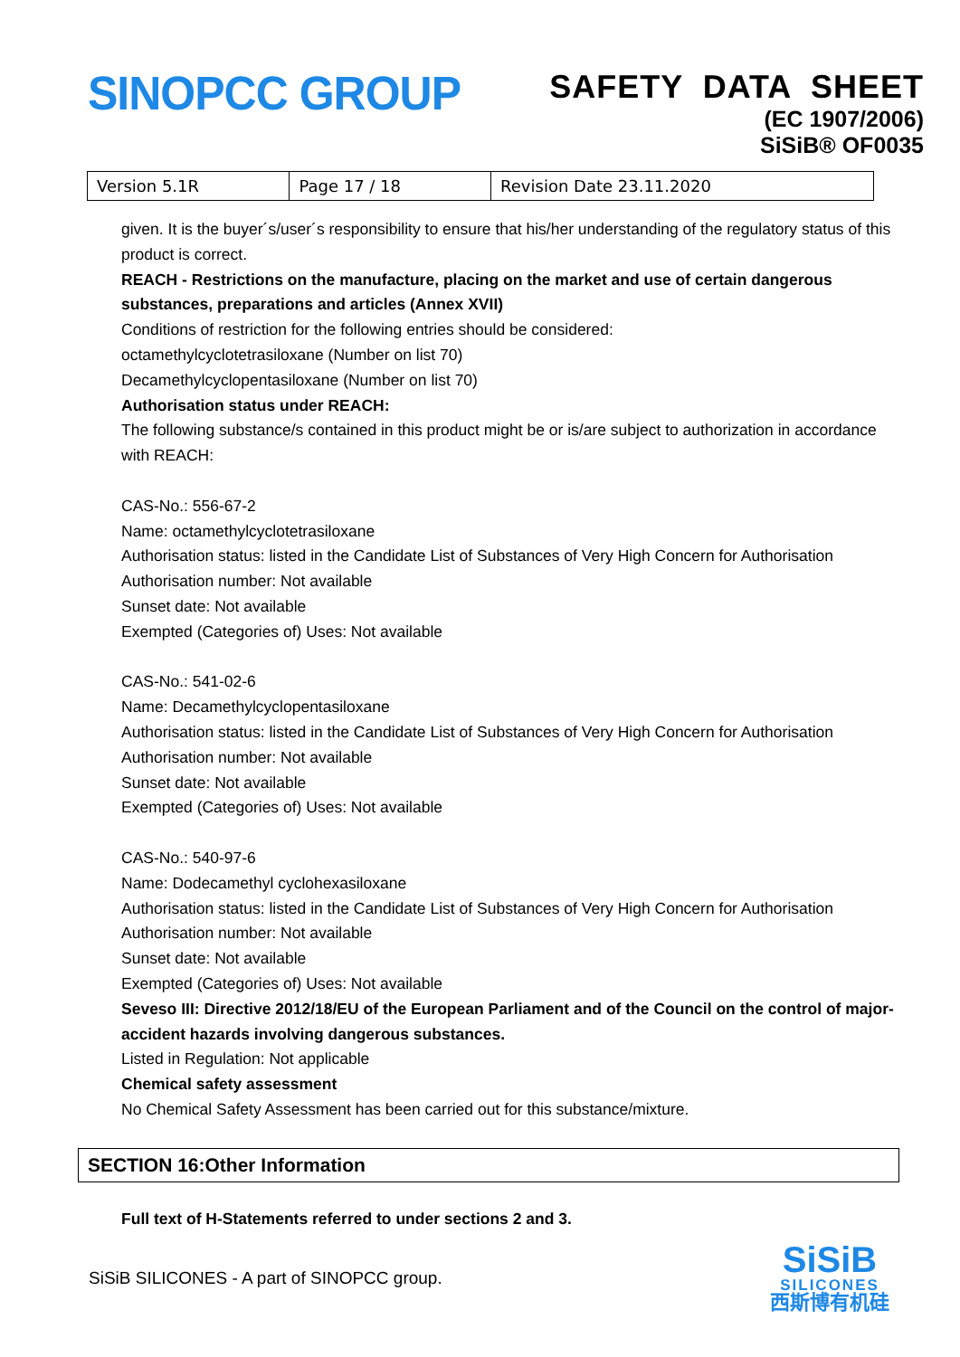SINOPCC GROUP
SAFETY DATA SHEET
(EC 1907/2006)
SiSiB® OF0035
| Version 5.1R | Page 17 / 18 | Revision Date 23.11.2020 |
given. It is the buyer´s/user´s responsibility to ensure that his/her understanding of the regulatory status of this product is correct.
REACH - Restrictions on the manufacture, placing on the market and use of certain dangerous substances, preparations and articles (Annex XVII)
Conditions of restriction for the following entries should be considered:
octamethylcyclotetrasiloxane (Number on list 70)
Decamethylcyclopentasiloxane (Number on list 70)
Authorisation status under REACH:
The following substance/s contained in this product might be or is/are subject to authorization in accordance with REACH:
CAS-No.: 556-67-2
Name: octamethylcyclotetrasiloxane
Authorisation status: listed in the Candidate List of Substances of Very High Concern for Authorisation
Authorisation number: Not available
Sunset date: Not available
Exempted (Categories of) Uses: Not available
CAS-No.: 541-02-6
Name: Decamethylcyclopentasiloxane
Authorisation status: listed in the Candidate List of Substances of Very High Concern for Authorisation
Authorisation number: Not available
Sunset date: Not available
Exempted (Categories of) Uses: Not available
CAS-No.: 540-97-6
Name: Dodecamethyl cyclohexasiloxane
Authorisation status: listed in the Candidate List of Substances of Very High Concern for Authorisation
Authorisation number: Not available
Sunset date: Not available
Exempted (Categories of) Uses: Not available
Seveso III: Directive 2012/18/EU of the European Parliament and of the Council on the control of major-accident hazards involving dangerous substances.
Listed in Regulation: Not applicable
Chemical safety assessment
No Chemical Safety Assessment has been carried out for this substance/mixture.
SECTION 16:Other Information
Full text of H-Statements referred to under sections 2 and 3.
SiSiB SILICONES - A part of SINOPCC group.
SiSiB
SILICONES
西斯博有机硅